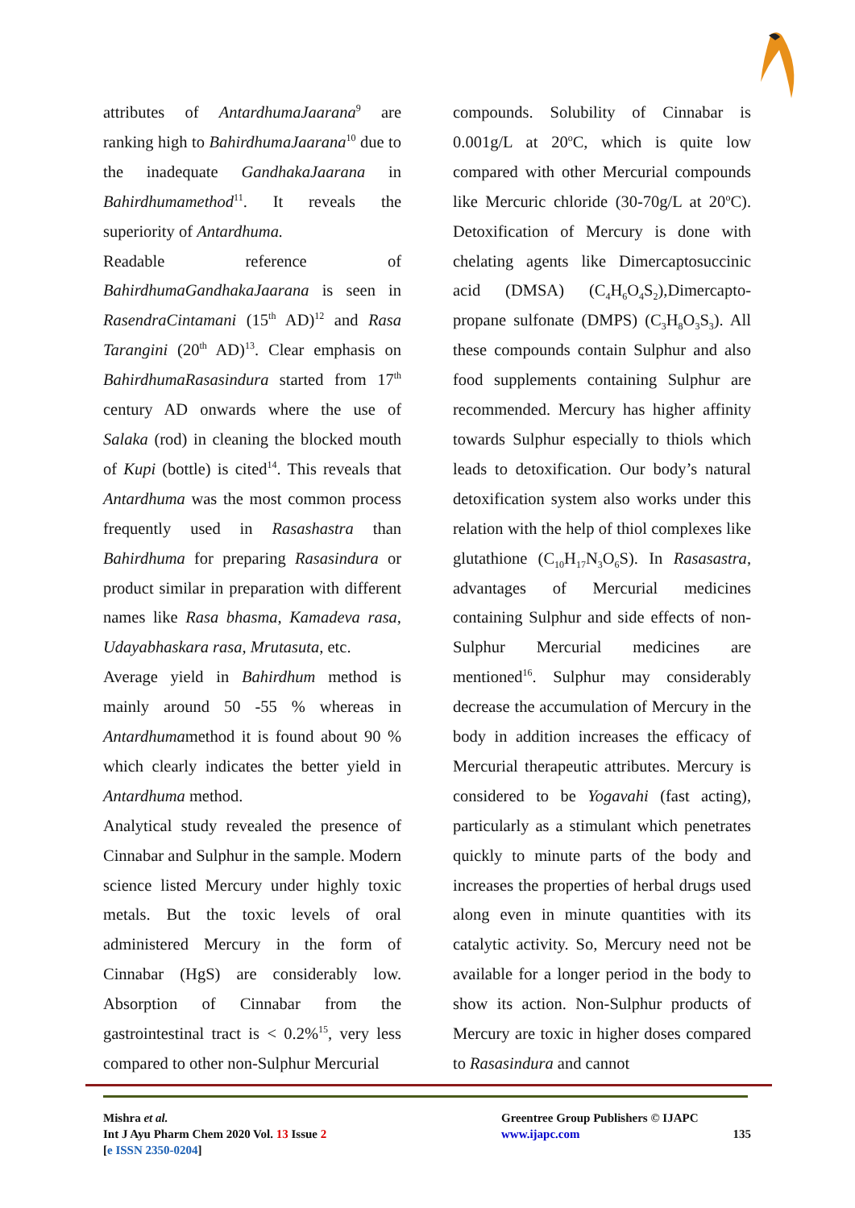attributes of AntardhumaJaarana<sup>9</sup> are ranking high to BahirdhumaJaarana<sup>10</sup> due to the inadequate GandhakaJaarana in Bahirdhumamethod<sup>11</sup>. It reveals the superiority of Antardhuma.
Readable reference of BahirdhumaGandhakaJaarana is seen in RasendraCintamani (15<sup>th</sup> AD)<sup>12</sup> and Rasa Tarangini (20<sup>th</sup> AD)<sup>13</sup>. Clear emphasis on BahirdhumaRasasindura started from 17<sup>th</sup> century AD onwards where the use of Salaka (rod) in cleaning the blocked mouth of Kupi (bottle) is cited<sup>14</sup>. This reveals that Antardhuma was the most common process frequently used in Rasashastra than Bahirdhuma for preparing Rasasindura or product similar in preparation with different names like Rasa bhasma, Kamadeva rasa, Udayabhaskara rasa, Mrutasuta, etc.
Average yield in Bahirdhum method is mainly around 50 -55 % whereas in Antardhumamethod it is found about 90 % which clearly indicates the better yield in Antardhuma method.
Analytical study revealed the presence of Cinnabar and Sulphur in the sample. Modern science listed Mercury under highly toxic metals. But the toxic levels of oral administered Mercury in the form of Cinnabar (HgS) are considerably low. Absorption of Cinnabar from the gastrointestinal tract is < 0.2%<sup>15</sup>, very less compared to other non-Sulphur Mercurial
compounds. Solubility of Cinnabar is 0.001g/L at 20<sup>o</sup>C, which is quite low compared with other Mercurial compounds like Mercuric chloride (30-70g/L at 20<sup>o</sup>C). Detoxification of Mercury is done with chelating agents like Dimercaptosuccinic acid (DMSA) (C<sub>4</sub>H<sub>6</sub>O<sub>4</sub>S<sub>2</sub>),Dimercapto-propane sulfonate (DMPS) (C<sub>3</sub>H<sub>8</sub>O<sub>3</sub>S<sub>3</sub>). All these compounds contain Sulphur and also food supplements containing Sulphur are recommended. Mercury has higher affinity towards Sulphur especially to thiols which leads to detoxification. Our body’s natural detoxification system also works under this relation with the help of thiol complexes like glutathione (C<sub>10</sub>H<sub>17</sub>N<sub>3</sub>O<sub>6</sub>S). In Rasasastra, advantages of Mercurial medicines containing Sulphur and side effects of non-Sulphur Mercurial medicines are mentioned<sup>16</sup>. Sulphur may considerably decrease the accumulation of Mercury in the body in addition increases the efficacy of Mercurial therapeutic attributes. Mercury is considered to be Yogavahi (fast acting), particularly as a stimulant which penetrates quickly to minute parts of the body and increases the properties of herbal drugs used along even in minute quantities with its catalytic activity. So, Mercury need not be available for a longer period in the body to show its action. Non-Sulphur products of Mercury are toxic in higher doses compared to Rasasindura and cannot
Mishra et al.
Int J Ayu Pharm Chem 2020 Vol. 13 Issue 2
[e ISSN 2350-0204]
Greentree Group Publishers © IJAPC
www.ijapc.com 135